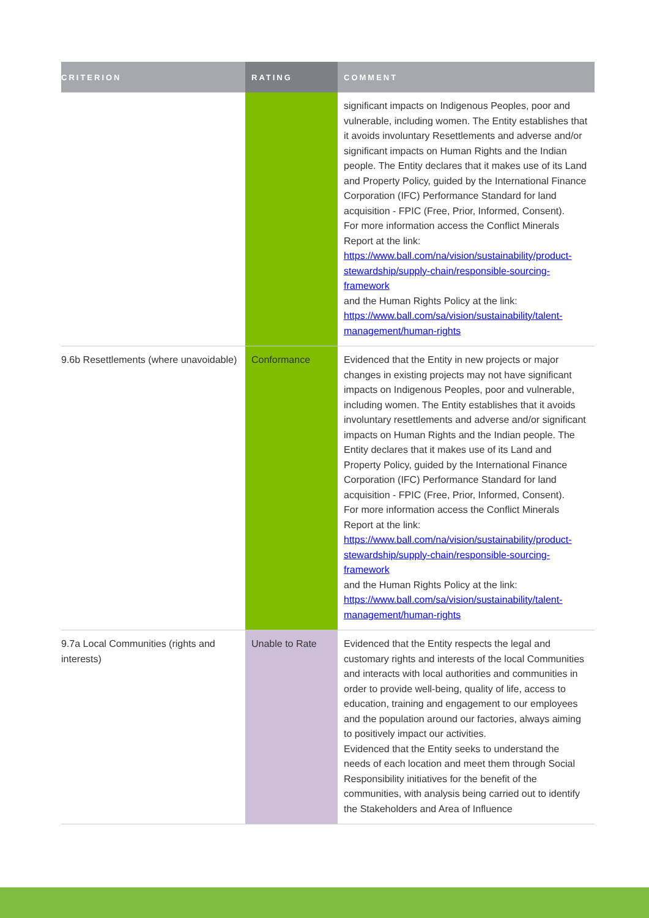| CRITERION | RATING | COMMENT |
| --- | --- | --- |
| | | significant impacts on Indigenous Peoples, poor and vulnerable, including women. The Entity establishes that it avoids involuntary Resettlements and adverse and/or significant impacts on Human Rights and the Indian people. The Entity declares that it makes use of its Land and Property Policy, guided by the International Finance Corporation (IFC) Performance Standard for land acquisition - FPIC (Free, Prior, Informed, Consent). For more information access the Conflict Minerals Report at the link: https://www.ball.com/na/vision/sustainability/product-stewardship/supply-chain/responsible-sourcing-framework and the Human Rights Policy at the link: https://www.ball.com/sa/vision/sustainability/talent-management/human-rights |
| 9.6b Resettlements (where unavoidable) | Conformance | Evidenced that the Entity in new projects or major changes in existing projects may not have significant impacts on Indigenous Peoples, poor and vulnerable, including women. The Entity establishes that it avoids involuntary resettlements and adverse and/or significant impacts on Human Rights and the Indian people. The Entity declares that it makes use of its Land and Property Policy, guided by the International Finance Corporation (IFC) Performance Standard for land acquisition - FPIC (Free, Prior, Informed, Consent). For more information access the Conflict Minerals Report at the link: https://www.ball.com/na/vision/sustainability/product-stewardship/supply-chain/responsible-sourcing-framework and the Human Rights Policy at the link: https://www.ball.com/sa/vision/sustainability/talent-management/human-rights |
| 9.7a Local Communities (rights and interests) | Unable to Rate | Evidenced that the Entity respects the legal and customary rights and interests of the local Communities and interacts with local authorities and communities in order to provide well-being, quality of life, access to education, training and engagement to our employees and the population around our factories, always aiming to positively impact our activities. Evidenced that the Entity seeks to understand the needs of each location and meet them through Social Responsibility initiatives for the benefit of the communities, with analysis being carried out to identify the Stakeholders and Area of Influence |